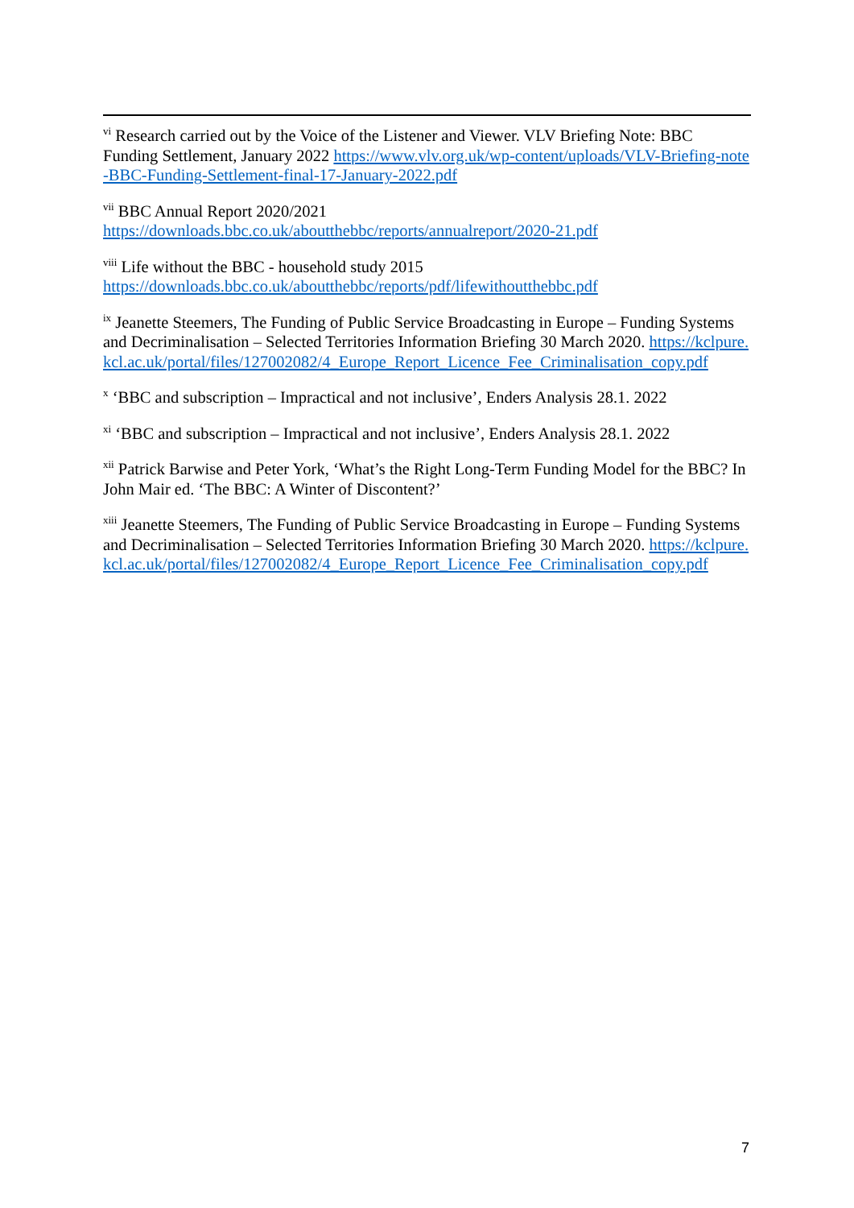<sup>vi</sup> Research carried out by the Voice of the Listener and Viewer. VLV Briefing Note: BBC Funding Settlement, January 2022 https://www.vlv.org.uk/wp-content/uploads/VLV-Briefing-note-BBC-Funding-Settlement-final-17-January-2022.pdf
<sup>vii</sup> BBC Annual Report 2020/2021
https://downloads.bbc.co.uk/aboutthebbc/reports/annualreport/2020-21.pdf
<sup>viii</sup> Life without the BBC - household study 2015
https://downloads.bbc.co.uk/aboutthebbc/reports/pdf/lifewithoutthebbc.pdf
<sup>ix</sup> Jeanette Steemers, The Funding of Public Service Broadcasting in Europe – Funding Systems and Decriminalisation – Selected Territories Information Briefing 30 March 2020. https://kclpure.kcl.ac.uk/portal/files/127002082/4_Europe_Report_Licence_Fee_Criminalisation_copy.pdf
<sup>x</sup> ‘BBC and subscription – Impractical and not inclusive’, Enders Analysis 28.1. 2022
<sup>xi</sup> ‘BBC and subscription – Impractical and not inclusive’, Enders Analysis 28.1. 2022
<sup>xii</sup> Patrick Barwise and Peter York, ‘What’s the Right Long-Term Funding Model for the BBC? In John Mair ed. ‘The BBC: A Winter of Discontent?’
<sup>xiii</sup> Jeanette Steemers, The Funding of Public Service Broadcasting in Europe – Funding Systems and Decriminalisation – Selected Territories Information Briefing 30 March 2020. https://kclpure.kcl.ac.uk/portal/files/127002082/4_Europe_Report_Licence_Fee_Criminalisation_copy.pdf
7